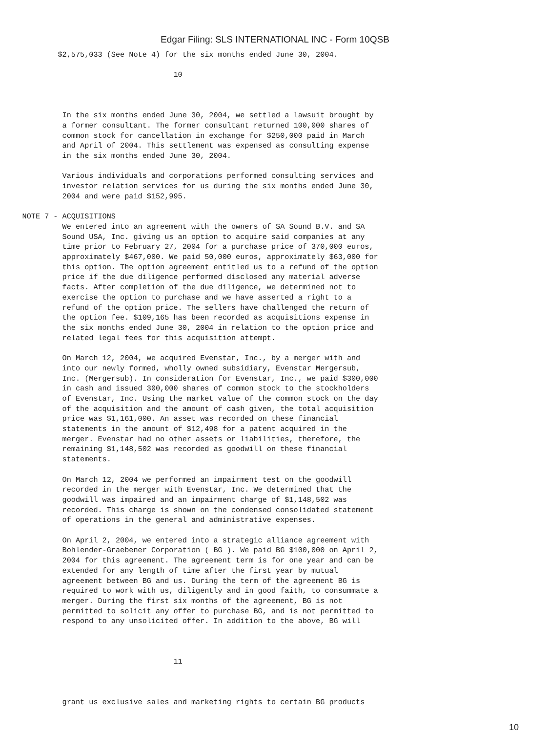Edgar Filing: SLS INTERNATIONAL INC - Form 10QSB
             $2,575,033 (See Note 4) for the six months ended June 30, 2004.

                                       10



              In the six months ended June 30, 2004, we settled a lawsuit brought by
              a former consultant. The former consultant returned 100,000 shares of
              common stock for cancellation in exchange for $250,000 paid in March
              and April of 2004. This settlement was expensed as consulting expense
              in the six months ended June 30, 2004.

              Various individuals and corporations performed consulting services and
              investor relation services for us during the six months ended June 30,
              2004 and were paid $152,995.

     NOTE 7 - ACQUISITIONS
              We entered into an agreement with the owners of SA Sound B.V. and SA
              Sound USA, Inc. giving us an option to acquire said companies at any
              time prior to February 27, 2004 for a purchase price of 370,000 euros,
              approximately $467,000. We paid 50,000 euros, approximately $63,000 for
              this option. The option agreement entitled us to a refund of the option
              price if the due diligence performed disclosed any material adverse
              facts. After completion of the due diligence, we determined not to
              exercise the option to purchase and we have asserted a right to a
              refund of the option price. The sellers have challenged the return of
              the option fee. $109,165 has been recorded as acquisitions expense in
              the six months ended June 30, 2004 in relation to the option price and
              related legal fees for this acquisition attempt.

              On March 12, 2004, we acquired Evenstar, Inc., by a merger with and
              into our newly formed, wholly owned subsidiary, Evenstar Mergersub,
              Inc. (Mergersub). In consideration for Evenstar, Inc., we paid $300,000
              in cash and issued 300,000 shares of common stock to the stockholders
              of Evenstar, Inc. Using the market value of the common stock on the day
              of the acquisition and the amount of cash given, the total acquisition
              price was $1,161,000. An asset was recorded on these financial
              statements in the amount of $12,498 for a patent acquired in the
              merger. Evenstar had no other assets or liabilities, therefore, the
              remaining $1,148,502 was recorded as goodwill on these financial
              statements.

              On March 12, 2004 we performed an impairment test on the goodwill
              recorded in the merger with Evenstar, Inc. We determined that the
              goodwill was impaired and an impairment charge of $1,148,502 was
              recorded. This charge is shown on the condensed consolidated statement
              of operations in the general and administrative expenses.

              On April 2, 2004, we entered into a strategic alliance agreement with
              Bohlender-Graebener Corporation ( BG ). We paid BG $100,000 on April 2,
              2004 for this agreement. The agreement term is for one year and can be
              extended for any length of time after the first year by mutual
              agreement between BG and us. During the term of the agreement BG is
              required to work with us, diligently and in good faith, to consummate a
              merger. During the first six months of the agreement, BG is not
              permitted to solicit any offer to purchase BG, and is not permitted to
              respond to any unsolicited offer. In addition to the above, BG will



                                       11



              grant us exclusive sales and marketing rights to certain BG products
10